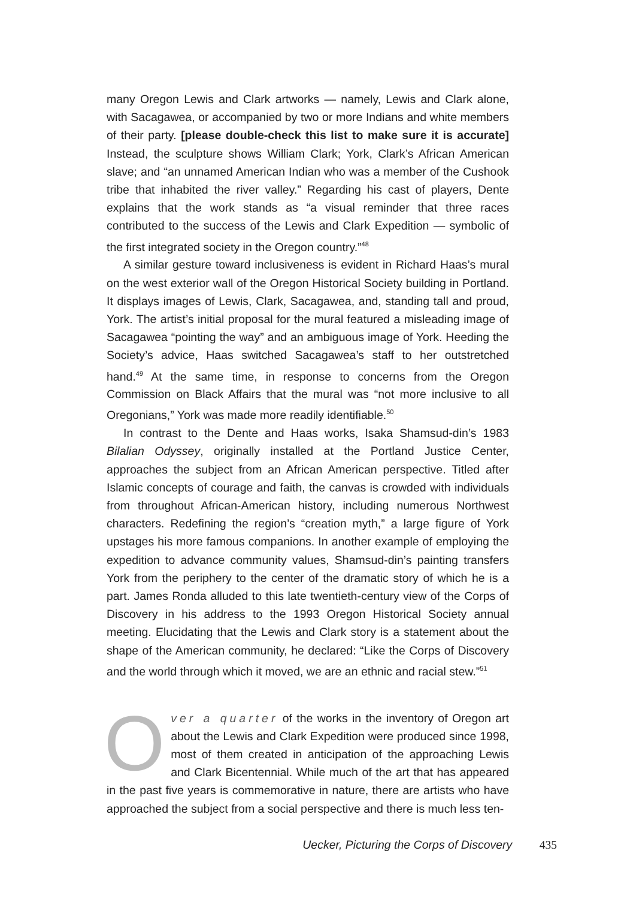many Oregon Lewis and Clark artworks — namely, Lewis and Clark alone, with Sacagawea, or accompanied by two or more Indians and white members of their party. [please double-check this list to make sure it is accurate] Instead, the sculpture shows William Clark; York, Clark’s African American slave; and “an unnamed American Indian who was a member of the Cushook tribe that inhabited the river valley.” Regarding his cast of players, Dente explains that the work stands as “a visual reminder that three races contributed to the success of the Lewis and Clark Expedition — symbolic of the first integrated society in the Oregon country.”<sup>48</sup>
A similar gesture toward inclusiveness is evident in Richard Haas’s mural on the west exterior wall of the Oregon Historical Society building in Portland. It displays images of Lewis, Clark, Sacagawea, and, standing tall and proud, York. The artist’s initial proposal for the mural featured a misleading image of Sacagawea “pointing the way” and an ambiguous image of York. Heeding the Society’s advice, Haas switched Sacagawea’s staff to her outstretched hand.<sup>49</sup> At the same time, in response to concerns from the Oregon Commission on Black Affairs that the mural was “not more inclusive to all Oregonians,” York was made more readily identifiable.<sup>50</sup>
In contrast to the Dente and Haas works, Isaka Shamsud-din’s 1983 Bilalian Odyssey, originally installed at the Portland Justice Center, approaches the subject from an African American perspective. Titled after Islamic concepts of courage and faith, the canvas is crowded with individuals from throughout African-American history, including numerous Northwest characters. Redefining the region’s “creation myth,” a large figure of York upstages his more famous companions. In another example of employing the expedition to advance community values, Shamsud-din’s painting transfers York from the periphery to the center of the dramatic story of which he is a part. James Ronda alluded to this late twentieth-century view of the Corps of Discovery in his address to the 1993 Oregon Historical Society annual meeting. Elucidating that the Lewis and Clark story is a statement about the shape of the American community, he declared: “Like the Corps of Discovery and the world through which it moved, we are an ethnic and racial stew.”<sup>51</sup>
Over a quarter of the works in the inventory of Oregon art about the Lewis and Clark Expedition were produced since 1998, most of them created in anticipation of the approaching Lewis and Clark Bicentennial. While much of the art that has appeared in the past five years is commemorative in nature, there are artists who have approached the subject from a social perspective and there is much less ten-
Uecker, Picturing the Corps of Discovery 435